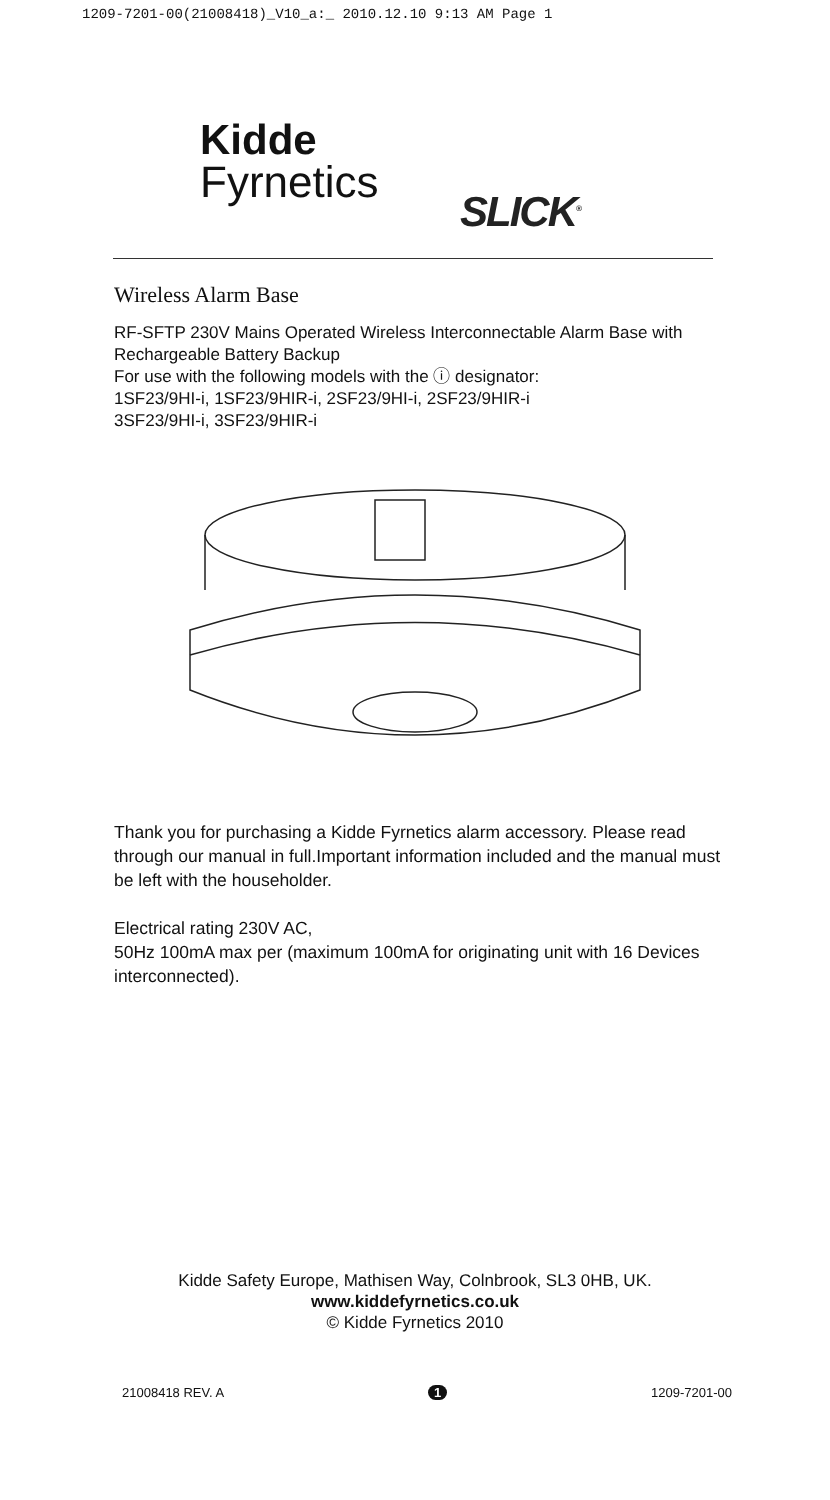1209-7201-00(21008418)_V10_a:_ 2010.12.10 9:13 AM Page 1
Kidde
Fyrnetics
SLICK<sup>®</sup>
Wireless Alarm Base
RF-SFTP 230V Mains Operated Wireless Interconnectable Alarm Base with Rechargeable Battery Backup
For use with the following models with the ⓘ designator:
1SF23/9HI-i, 1SF23/9HIR-i, 2SF23/9HI-i, 2SF23/9HIR-i
3SF23/9HI-i, 3SF23/9HIR-i
Thank you for purchasing a Kidde Fyrnetics alarm accessory. Please read through our manual in full.Important information included and the manual must be left with the householder.
Electrical rating 230V AC,
50Hz 100mA max per (maximum 100mA for originating unit with 16 Devices interconnected).
Kidde Safety Europe, Mathisen Way, Colnbrook, SL3 0HB, UK.
www.kiddefyrnetics.co.uk
© Kidde Fyrnetics 2010
21008418 REV. A 1 1209-7201-00